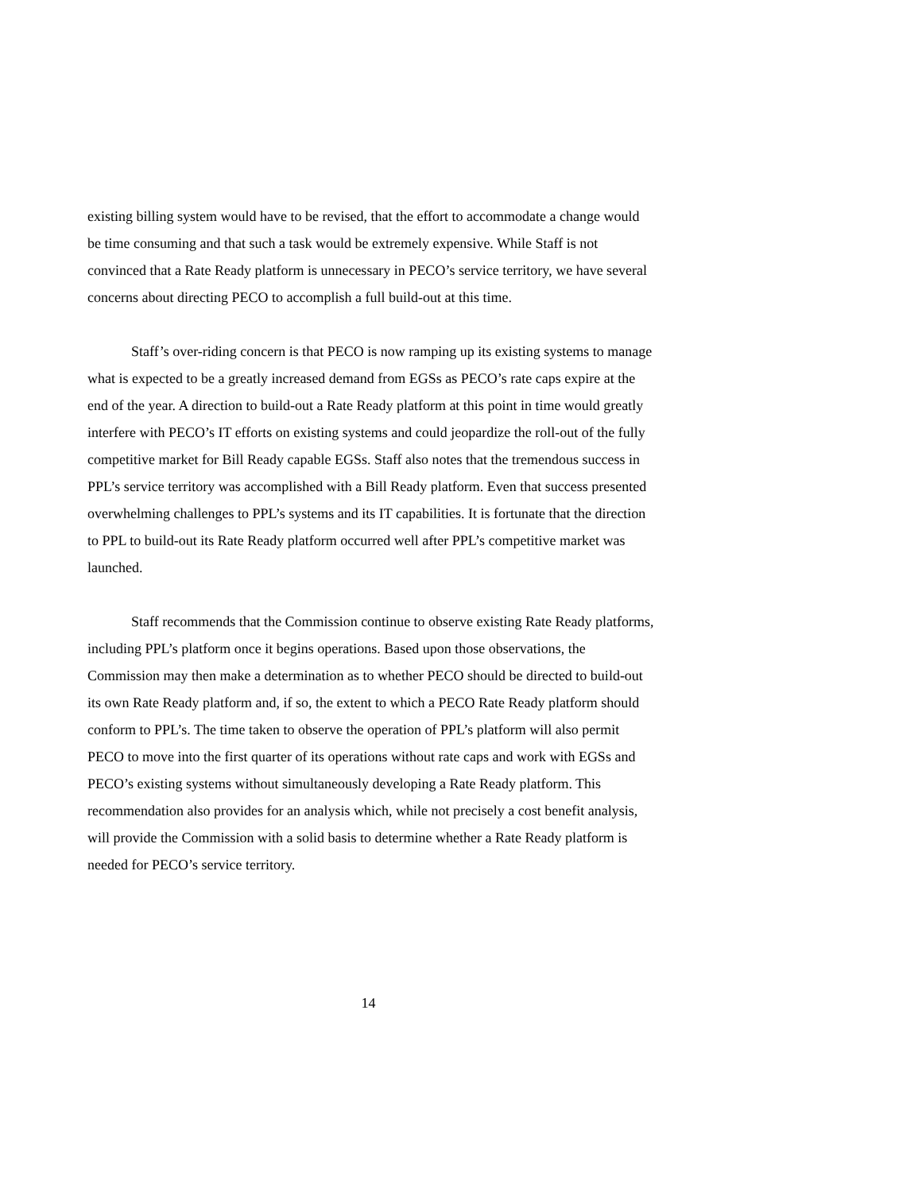existing billing system would have to be revised, that the effort to accommodate a change would be time consuming and that such a task would be extremely expensive. While Staff is not convinced that a Rate Ready platform is unnecessary in PECO’s service territory, we have several concerns about directing PECO to accomplish a full build-out at this time.
Staff’s over-riding concern is that PECO is now ramping up its existing systems to manage what is expected to be a greatly increased demand from EGSs as PECO’s rate caps expire at the end of the year. A direction to build-out a Rate Ready platform at this point in time would greatly interfere with PECO’s IT efforts on existing systems and could jeopardize the roll-out of the fully competitive market for Bill Ready capable EGSs. Staff also notes that the tremendous success in PPL’s service territory was accomplished with a Bill Ready platform. Even that success presented overwhelming challenges to PPL’s systems and its IT capabilities. It is fortunate that the direction to PPL to build-out its Rate Ready platform occurred well after PPL’s competitive market was launched.
Staff recommends that the Commission continue to observe existing Rate Ready platforms, including PPL’s platform once it begins operations. Based upon those observations, the Commission may then make a determination as to whether PECO should be directed to build-out its own Rate Ready platform and, if so, the extent to which a PECO Rate Ready platform should conform to PPL’s. The time taken to observe the operation of PPL’s platform will also permit PECO to move into the first quarter of its operations without rate caps and work with EGSs and PECO’s existing systems without simultaneously developing a Rate Ready platform. This recommendation also provides for an analysis which, while not precisely a cost benefit analysis, will provide the Commission with a solid basis to determine whether a Rate Ready platform is needed for PECO’s service territory.
14